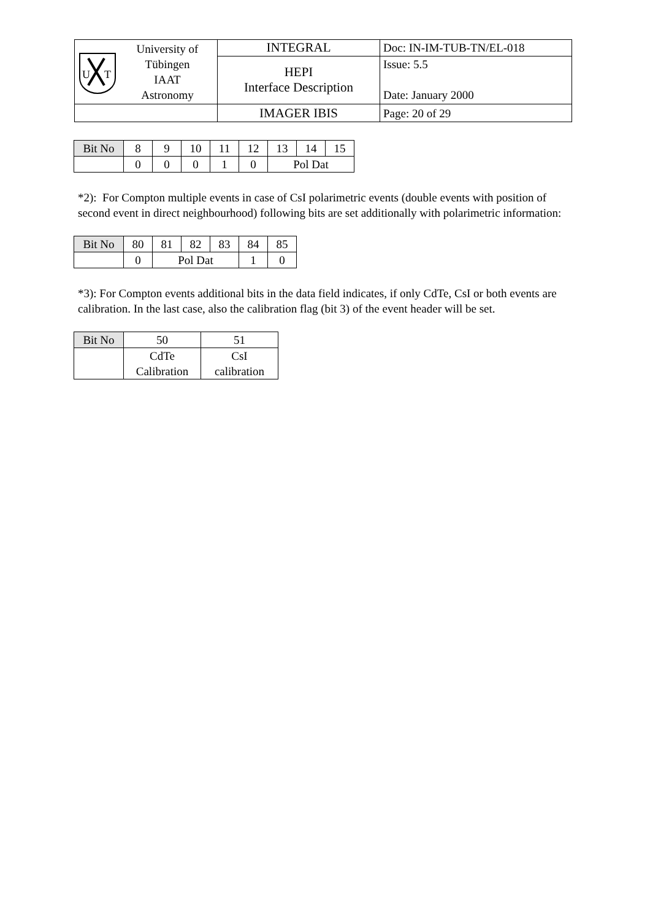| U T University of Tübingen IAAT Astronomy | INTEGRAL | Doc: IN-IM-TUB-TN/EL-018 |
| | HEPI Interface Description | Issue: 5.5 Date: January 2000 |
| | IMAGER IBIS | Page: 20 of 29 |
| Bit No | 8 | 9 | 10 | 11 | 12 | 13 | 14 | 15 |
| | 0 | 0 | 0 | 1 | 0 | Pol Dat | | |
*2): For Compton multiple events in case of CsI polarimetric events (double events with position of second event in direct neighbourhood) following bits are set additionally with polarimetric information:
| Bit No | 80 | 81 | 82 | 83 | 84 | 85 |
| | 0 | Pol Dat | | | 1 | 0 |
*3): For Compton events additional bits in the data field indicates, if only CdTe, CsI or both events are calibration. In the last case, also the calibration flag (bit 3) of the event header will be set.
| Bit No | 50 | 51 |
| | CdTe Calibration | CsI calibration |